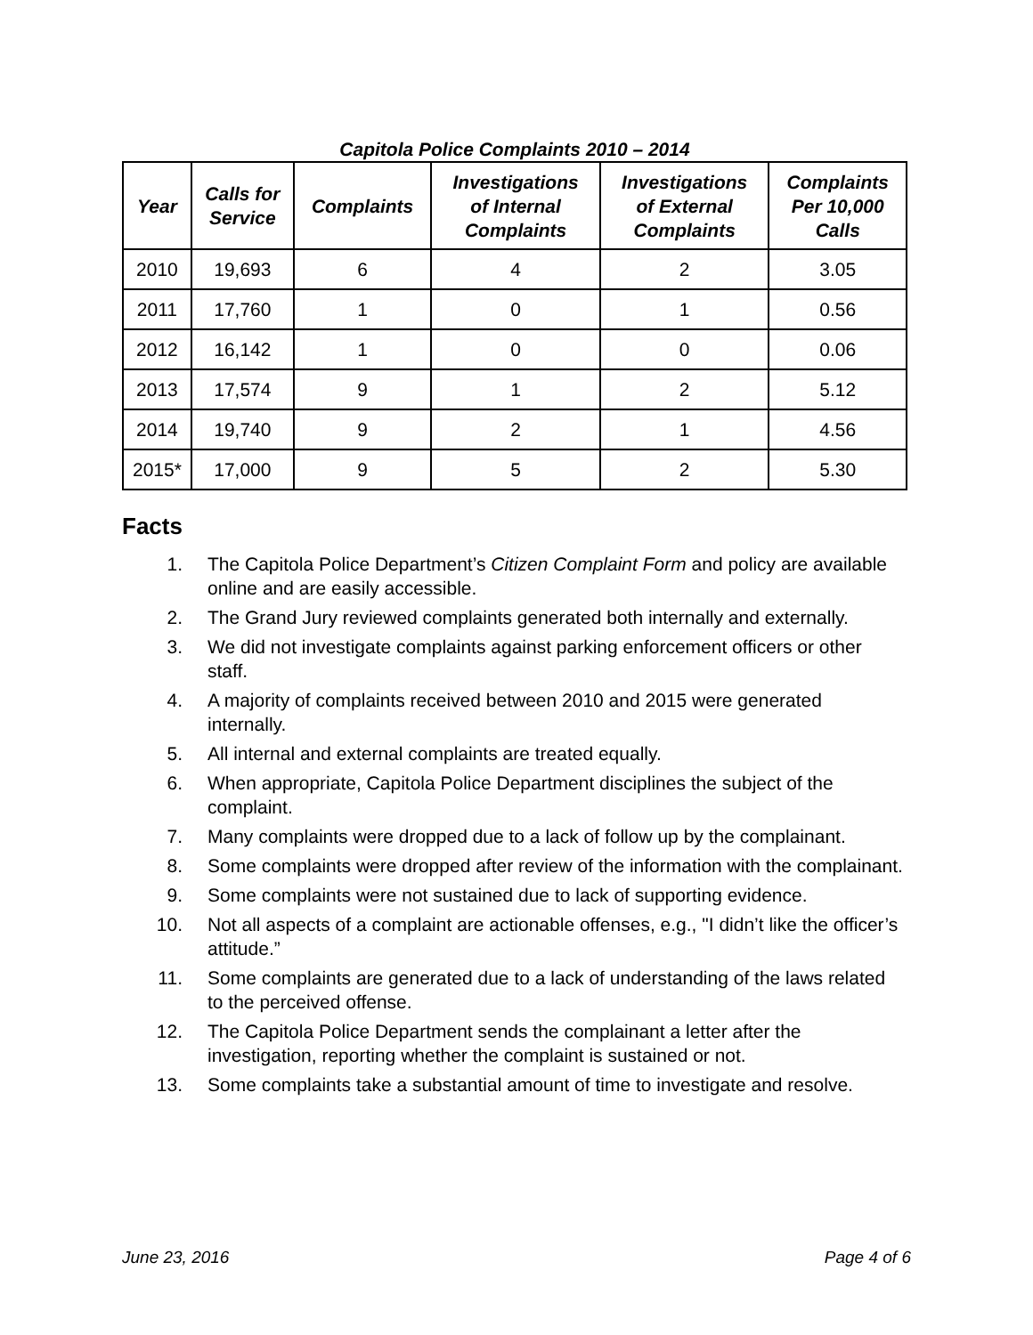Capitola Police Complaints 2010 – 2014
| Year | Calls for Service | Complaints | Investigations of Internal Complaints | Investigations of External Complaints | Complaints Per 10,000 Calls |
| --- | --- | --- | --- | --- | --- |
| 2010 | 19,693 | 6 | 4 | 2 | 3.05 |
| 2011 | 17,760 | 1 | 0 | 1 | 0.56 |
| 2012 | 16,142 | 1 | 0 | 0 | 0.06 |
| 2013 | 17,574 | 9 | 1 | 2 | 5.12 |
| 2014 | 19,740 | 9 | 2 | 1 | 4.56 |
| 2015* | 17,000 | 9 | 5 | 2 | 5.30 |
Facts
1. The Capitola Police Department’s Citizen Complaint Form and policy are available online and are easily accessible.
2. The Grand Jury reviewed complaints generated both internally and externally.
3. We did not investigate complaints against parking enforcement officers or other staff.
4. A majority of complaints received between 2010 and 2015 were generated internally.
5. All internal and external complaints are treated equally.
6. When appropriate, Capitola Police Department disciplines the subject of the complaint.
7. Many complaints were dropped due to a lack of follow up by the complainant.
8. Some complaints were dropped after review of the information with the complainant.
9. Some complaints were not sustained due to lack of supporting evidence.
10. Not all aspects of a complaint are actionable offenses, e.g., "I didn’t like the officer’s attitude.”
11. Some complaints are generated due to a lack of understanding of the laws related to the perceived offense.
12. The Capitola Police Department sends the complainant a letter after the investigation, reporting whether the complaint is sustained or not.
13. Some complaints take a substantial amount of time to investigate and resolve.
June 23, 2016 Page 4 of 6